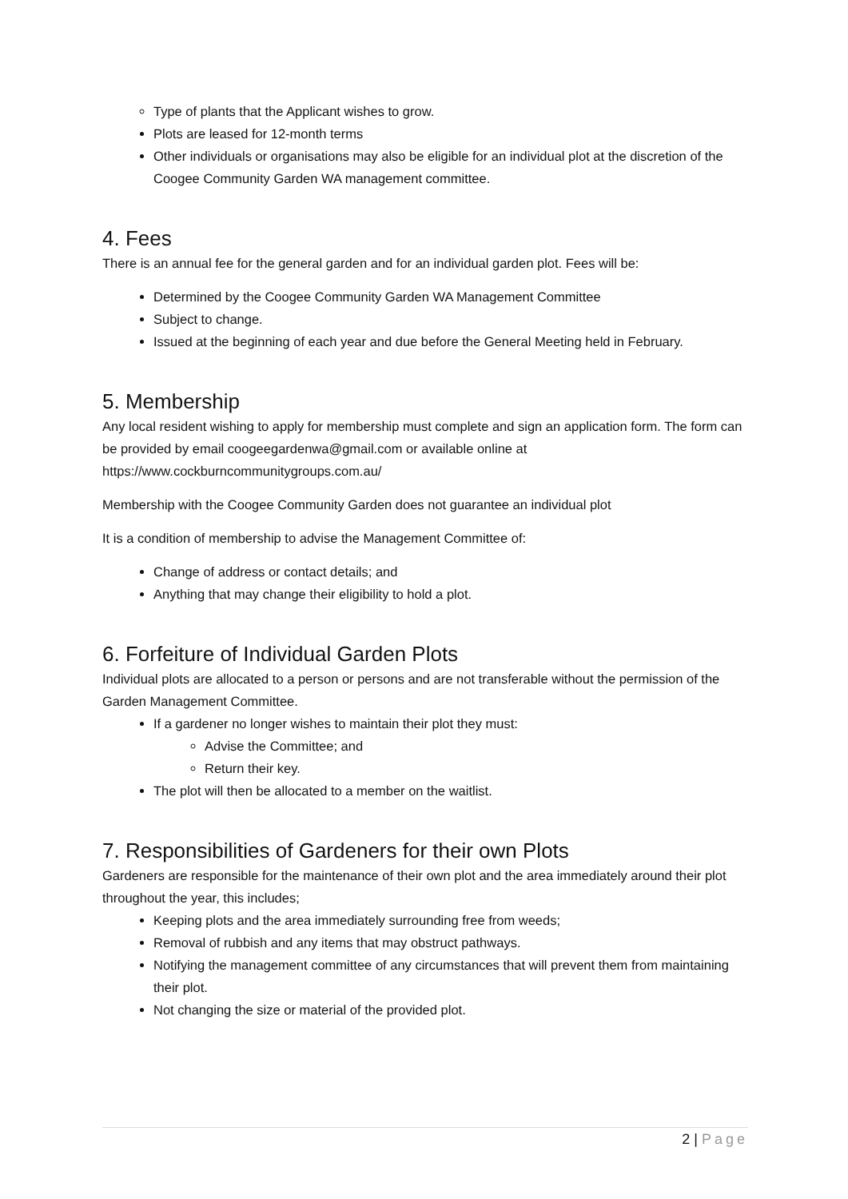Type of plants that the Applicant wishes to grow.
Plots are leased for 12-month terms
Other individuals or organisations may also be eligible for an individual plot at the discretion of the Coogee Community Garden WA management committee.
4. Fees
There is an annual fee for the general garden and for an individual garden plot. Fees will be:
Determined by the Coogee Community Garden WA Management Committee
Subject to change.
Issued at the beginning of each year and due before the General Meeting held in February.
5. Membership
Any local resident wishing to apply for membership must complete and sign an application form. The form can be provided by email coogeegardenwa@gmail.com or available online at https://www.cockburncommunitygroups.com.au/
Membership with the Coogee Community Garden does not guarantee an individual plot
It is a condition of membership to advise the Management Committee of:
Change of address or contact details; and
Anything that may change their eligibility to hold a plot.
6. Forfeiture of Individual Garden Plots
Individual plots are allocated to a person or persons and are not transferable without the permission of the Garden Management Committee.
If a gardener no longer wishes to maintain their plot they must:
Advise the Committee; and
Return their key.
The plot will then be allocated to a member on the waitlist.
7. Responsibilities of Gardeners for their own Plots
Gardeners are responsible for the maintenance of their own plot and the area immediately around their plot throughout the year, this includes;
Keeping plots and the area immediately surrounding free from weeds;
Removal of rubbish and any items that may obstruct pathways.
Notifying the management committee of any circumstances that will prevent them from maintaining their plot.
Not changing the size or material of the provided plot.
2 | Page